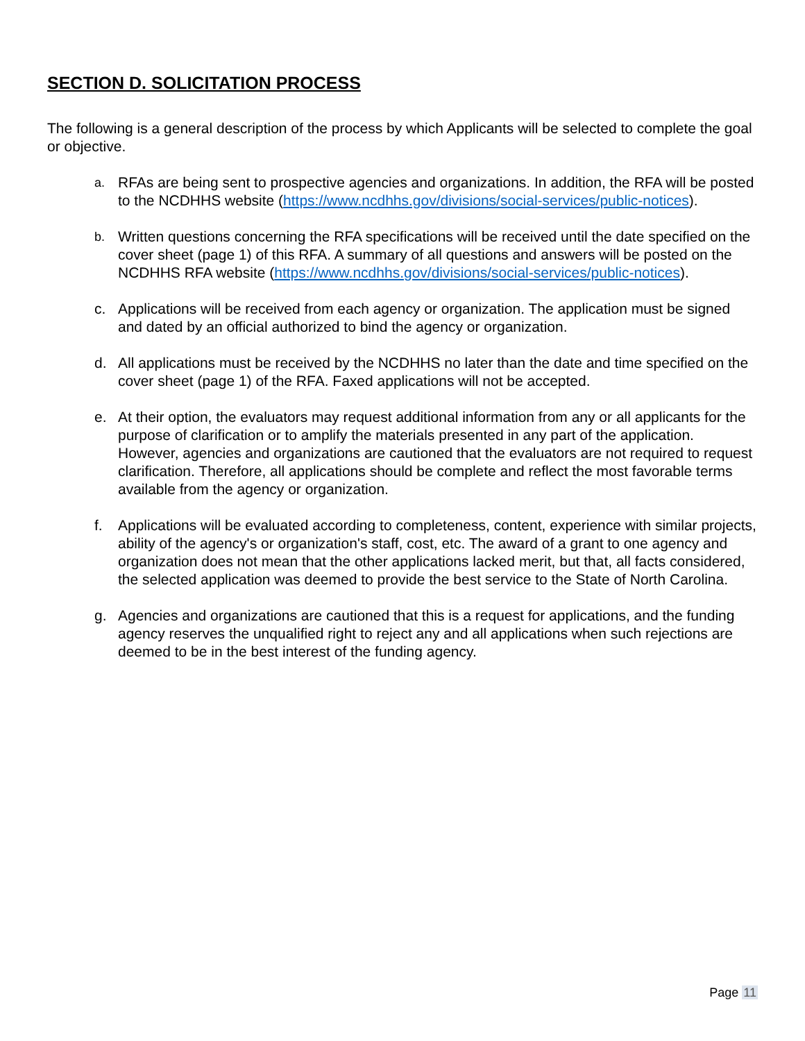SECTION D. SOLICITATION PROCESS
The following is a general description of the process by which Applicants will be selected to complete the goal or objective.
a.
RFAs are being sent to prospective agencies and organizations. In addition, the RFA will be posted to the NCDHHS website (https://www.ncdhhs.gov/divisions/social-services/public-notices).
b.
Written questions concerning the RFA specifications will be received until the date specified on the cover sheet (page 1) of this RFA. A summary of all questions and answers will be posted on the NCDHHS RFA website (https://www.ncdhhs.gov/divisions/social-services/public-notices).
c. Applications will be received from each agency or organization. The application must be signed and dated by an official authorized to bind the agency or organization.
d. All applications must be received by the NCDHHS no later than the date and time specified on the cover sheet (page 1) of the RFA. Faxed applications will not be accepted.
e. At their option, the evaluators may request additional information from any or all applicants for the purpose of clarification or to amplify the materials presented in any part of the application. However, agencies and organizations are cautioned that the evaluators are not required to request clarification. Therefore, all applications should be complete and reflect the most favorable terms available from the agency or organization.
f. Applications will be evaluated according to completeness, content, experience with similar projects, ability of the agency's or organization's staff, cost, etc. The award of a grant to one agency and organization does not mean that the other applications lacked merit, but that, all facts considered, the selected application was deemed to provide the best service to the State of North Carolina.
g. Agencies and organizations are cautioned that this is a request for applications, and the funding agency reserves the unqualified right to reject any and all applications when such rejections are deemed to be in the best interest of the funding agency.
Page 11